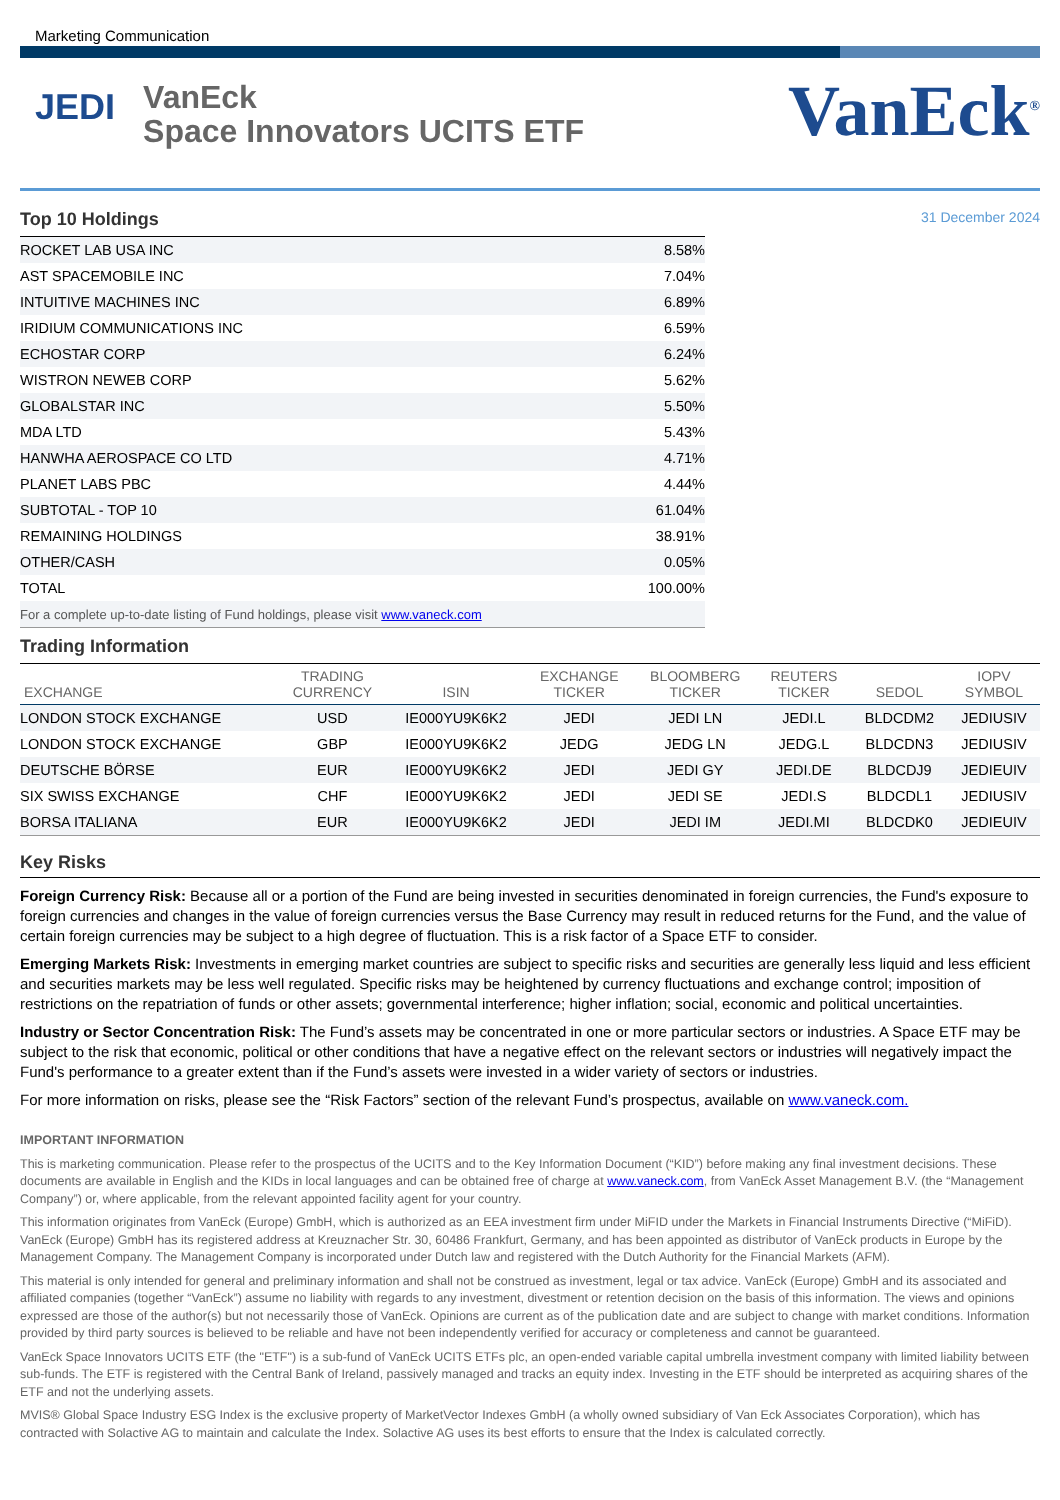Marketing Communication
JEDI
VanEck
Space Innovators UCITS ETF
VanEck<sup>®</sup>
Top 10 Holdings
31 December 2024
| ROCKET LAB USA INC | 8.58% |
| AST SPACEMOBILE INC | 7.04% |
| INTUITIVE MACHINES INC | 6.89% |
| IRIDIUM COMMUNICATIONS INC | 6.59% |
| ECHOSTAR CORP | 6.24% |
| WISTRON NEWEB CORP | 5.62% |
| GLOBALSTAR INC | 5.50% |
| MDA LTD | 5.43% |
| HANWHA AEROSPACE CO LTD | 4.71% |
| PLANET LABS PBC | 4.44% |
| SUBTOTAL - TOP 10 | 61.04% |
| REMAINING HOLDINGS | 38.91% |
| OTHER/CASH | 0.05% |
| TOTAL | 100.00% |
| For a complete up-to-date listing of Fund holdings, please visit www.vaneck.com | |
Trading Information
| EXCHANGE | TRADING CURRENCY | ISIN | EXCHANGE TICKER | BLOOMBERG TICKER | REUTERS TICKER | SEDOL | IOPV SYMBOL |
| --- | --- | --- | --- | --- | --- | --- | --- |
| LONDON STOCK EXCHANGE | USD | IE000YU9K6K2 | JEDI | JEDI LN | JEDI.L | BLDCDM2 | JEDIUSIV |
| LONDON STOCK EXCHANGE | GBP | IE000YU9K6K2 | JEDG | JEDG LN | JEDG.L | BLDCDN3 | JEDIUSIV |
| DEUTSCHE BÖRSE | EUR | IE000YU9K6K2 | JEDI | JEDI GY | JEDI.DE | BLDCDJ9 | JEDIEUIV |
| SIX SWISS EXCHANGE | CHF | IE000YU9K6K2 | JEDI | JEDI SE | JEDI.S | BLDCDL1 | JEDIUSIV |
| BORSA ITALIANA | EUR | IE000YU9K6K2 | JEDI | JEDI IM | JEDI.MI | BLDCDK0 | JEDIEUIV |
Key Risks
Foreign Currency Risk: Because all or a portion of the Fund are being invested in securities denominated in foreign currencies, the Fund's exposure to foreign currencies and changes in the value of foreign currencies versus the Base Currency may result in reduced returns for the Fund, and the value of certain foreign currencies may be subject to a high degree of fluctuation. This is a risk factor of a Space ETF to consider.
Emerging Markets Risk: Investments in emerging market countries are subject to specific risks and securities are generally less liquid and less efficient and securities markets may be less well regulated. Specific risks may be heightened by currency fluctuations and exchange control; imposition of restrictions on the repatriation of funds or other assets; governmental interference; higher inflation; social, economic and political uncertainties.
Industry or Sector Concentration Risk: The Fund’s assets may be concentrated in one or more particular sectors or industries. A Space ETF may be subject to the risk that economic, political or other conditions that have a negative effect on the relevant sectors or industries will negatively impact the Fund's performance to a greater extent than if the Fund’s assets were invested in a wider variety of sectors or industries.
For more information on risks, please see the “Risk Factors” section of the relevant Fund’s prospectus, available on www.vaneck.com.
IMPORTANT INFORMATION
This is marketing communication. Please refer to the prospectus of the UCITS and to the Key Information Document (“KID”) before making any final investment decisions. These documents are available in English and the KIDs in local languages and can be obtained free of charge at www.vaneck.com, from VanEck Asset Management B.V. (the “Management Company”) or, where applicable, from the relevant appointed facility agent for your country.
This information originates from VanEck (Europe) GmbH, which is authorized as an EEA investment firm under MiFID under the Markets in Financial Instruments Directive (“MiFiD). VanEck (Europe) GmbH has its registered address at Kreuznacher Str. 30, 60486 Frankfurt, Germany, and has been appointed as distributor of VanEck products in Europe by the Management Company. The Management Company is incorporated under Dutch law and registered with the Dutch Authority for the Financial Markets (AFM).
This material is only intended for general and preliminary information and shall not be construed as investment, legal or tax advice. VanEck (Europe) GmbH and its associated and affiliated companies (together “VanEck”) assume no liability with regards to any investment, divestment or retention decision on the basis of this information. The views and opinions expressed are those of the author(s) but not necessarily those of VanEck. Opinions are current as of the publication date and are subject to change with market conditions. Information provided by third party sources is believed to be reliable and have not been independently verified for accuracy or completeness and cannot be guaranteed.
VanEck Space Innovators UCITS ETF (the "ETF") is a sub-fund of VanEck UCITS ETFs plc, an open-ended variable capital umbrella investment company with limited liability between sub-funds. The ETF is registered with the Central Bank of Ireland, passively managed and tracks an equity index. Investing in the ETF should be interpreted as acquiring shares of the ETF and not the underlying assets.
MVIS® Global Space Industry ESG Index is the exclusive property of MarketVector Indexes GmbH (a wholly owned subsidiary of Van Eck Associates Corporation), which has contracted with Solactive AG to maintain and calculate the Index. Solactive AG uses its best efforts to ensure that the Index is calculated correctly.